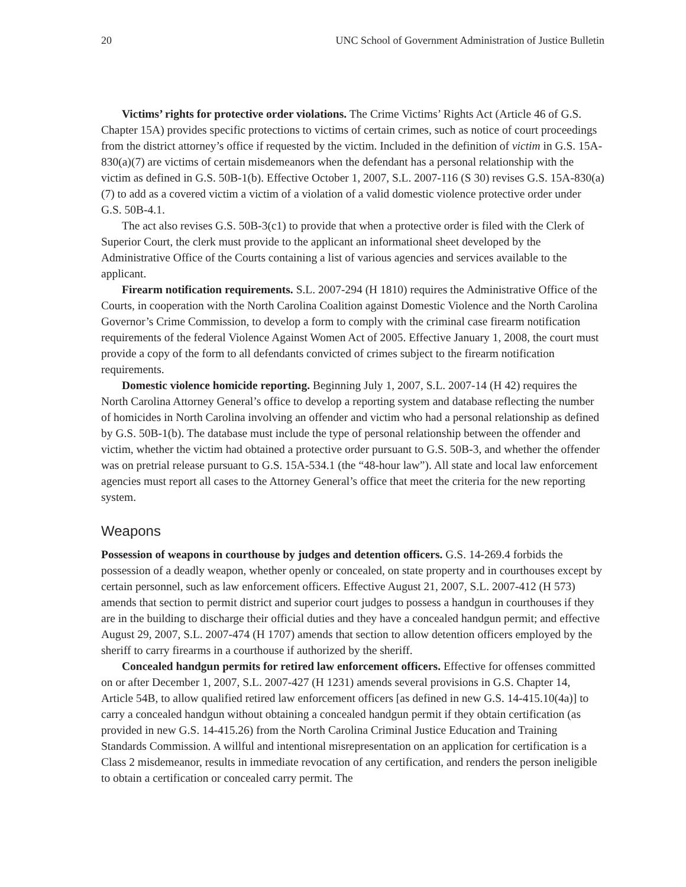20 UNC School of Government Administration of Justice Bulletin
Victims’ rights for protective order violations. The Crime Victims’ Rights Act (Article 46 of G.S. Chapter 15A) provides specific protections to victims of certain crimes, such as notice of court proceedings from the district attorney’s office if requested by the victim. Included in the definition of victim in G.S. 15A-830(a)(7) are victims of certain misdemeanors when the defendant has a personal relationship with the victim as defined in G.S. 50B-1(b). Effective October 1, 2007, S.L. 2007-116 (S 30) revises G.S. 15A-830(a)(7) to add as a covered victim a victim of a violation of a valid domestic violence protective order under G.S. 50B-4.1.
The act also revises G.S. 50B-3(c1) to provide that when a protective order is filed with the Clerk of Superior Court, the clerk must provide to the applicant an informational sheet developed by the Administrative Office of the Courts containing a list of various agencies and services available to the applicant.
Firearm notification requirements. S.L. 2007-294 (H 1810) requires the Administrative Office of the Courts, in cooperation with the North Carolina Coalition against Domestic Violence and the North Carolina Governor’s Crime Commission, to develop a form to comply with the criminal case firearm notification requirements of the federal Violence Against Women Act of 2005. Effective January 1, 2008, the court must provide a copy of the form to all defendants convicted of crimes subject to the firearm notification requirements.
Domestic violence homicide reporting. Beginning July 1, 2007, S.L. 2007-14 (H 42) requires the North Carolina Attorney General’s office to develop a reporting system and database reflecting the number of homicides in North Carolina involving an offender and victim who had a personal relationship as defined by G.S. 50B-1(b). The database must include the type of personal relationship between the offender and victim, whether the victim had obtained a protective order pursuant to G.S. 50B-3, and whether the offender was on pretrial release pursuant to G.S. 15A-534.1 (the “48-hour law”). All state and local law enforcement agencies must report all cases to the Attorney General’s office that meet the criteria for the new reporting system.
Weapons
Possession of weapons in courthouse by judges and detention officers. G.S. 14-269.4 forbids the possession of a deadly weapon, whether openly or concealed, on state property and in courthouses except by certain personnel, such as law enforcement officers. Effective August 21, 2007, S.L. 2007-412 (H 573) amends that section to permit district and superior court judges to possess a handgun in courthouses if they are in the building to discharge their official duties and they have a concealed handgun permit; and effective August 29, 2007, S.L. 2007-474 (H 1707) amends that section to allow detention officers employed by the sheriff to carry firearms in a courthouse if authorized by the sheriff.
Concealed handgun permits for retired law enforcement officers. Effective for offenses committed on or after December 1, 2007, S.L. 2007-427 (H 1231) amends several provisions in G.S. Chapter 14, Article 54B, to allow qualified retired law enforcement officers [as defined in new G.S. 14-415.10(4a)] to carry a concealed handgun without obtaining a concealed handgun permit if they obtain certification (as provided in new G.S. 14-415.26) from the North Carolina Criminal Justice Education and Training Standards Commission. A willful and intentional misrepresentation on an application for certification is a Class 2 misdemeanor, results in immediate revocation of any certification, and renders the person ineligible to obtain a certification or concealed carry permit. The